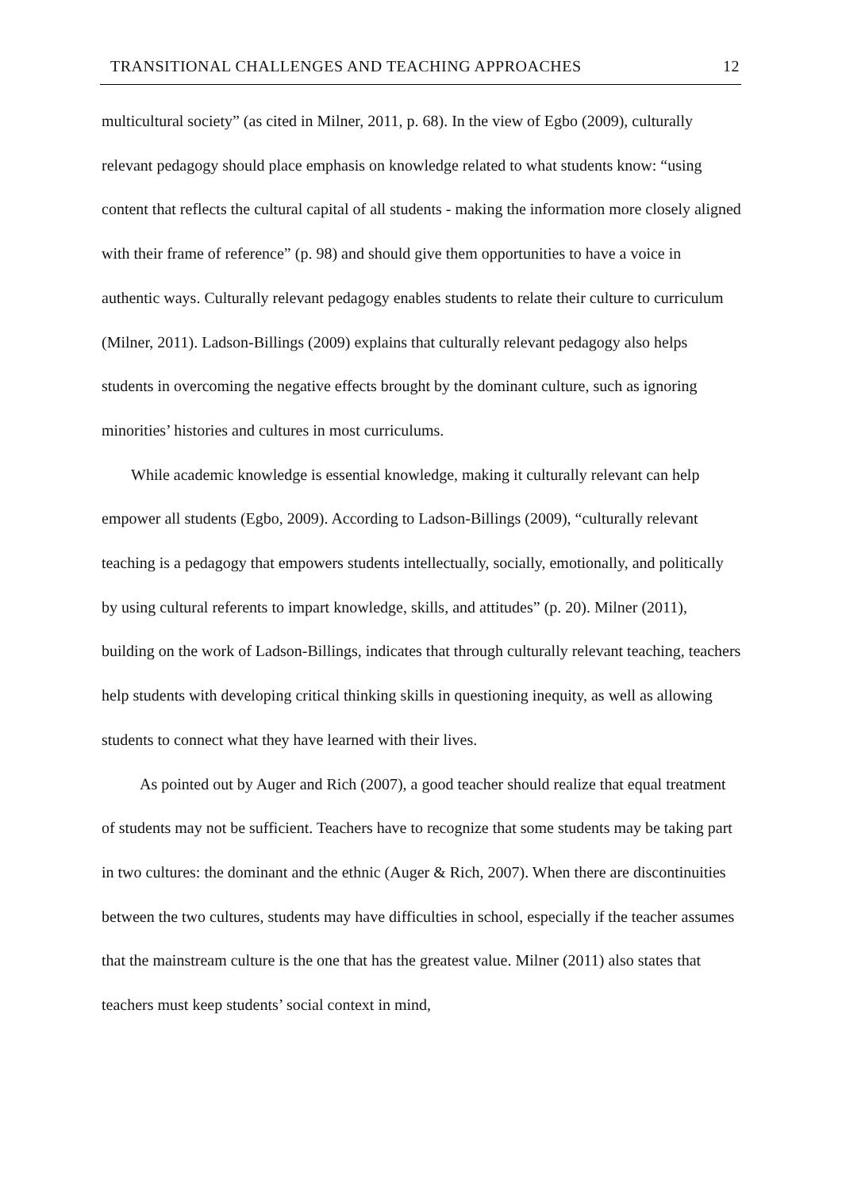TRANSITIONAL CHALLENGES AND TEACHING APPROACHES 12
multicultural society” (as cited in Milner, 2011, p. 68). In the view of Egbo (2009), culturally relevant pedagogy should place emphasis on knowledge related to what students know: “using content that reflects the cultural capital of all students - making the information more closely aligned with their frame of reference” (p. 98) and should give them opportunities to have a voice in authentic ways. Culturally relevant pedagogy enables students to relate their culture to curriculum (Milner, 2011). Ladson-Billings (2009) explains that culturally relevant pedagogy also helps students in overcoming the negative effects brought by the dominant culture, such as ignoring minorities’ histories and cultures in most curriculums.
While academic knowledge is essential knowledge, making it culturally relevant can help empower all students (Egbo, 2009). According to Ladson-Billings (2009), “culturally relevant teaching is a pedagogy that empowers students intellectually, socially, emotionally, and politically by using cultural referents to impart knowledge, skills, and attitudes” (p. 20). Milner (2011), building on the work of Ladson-Billings, indicates that through culturally relevant teaching, teachers help students with developing critical thinking skills in questioning inequity, as well as allowing students to connect what they have learned with their lives.
As pointed out by Auger and Rich (2007), a good teacher should realize that equal treatment of students may not be sufficient. Teachers have to recognize that some students may be taking part in two cultures: the dominant and the ethnic (Auger & Rich, 2007). When there are discontinuities between the two cultures, students may have difficulties in school, especially if the teacher assumes that the mainstream culture is the one that has the greatest value. Milner (2011) also states that teachers must keep students’ social context in mind,